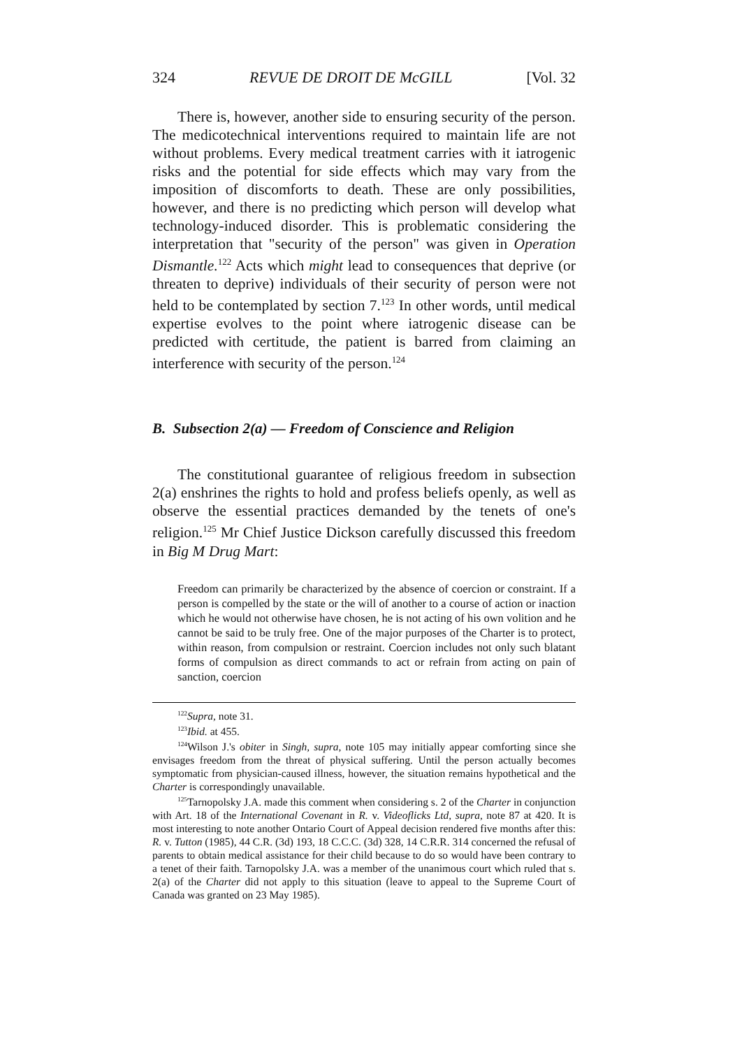324 REVUE DE DROIT DE McGILL [Vol. 32
There is, however, another side to ensuring security of the person. The medicotechnical interventions required to maintain life are not without problems. Every medical treatment carries with it iatrogenic risks and the potential for side effects which may vary from the imposition of discomforts to death. These are only possibilities, however, and there is no predicting which person will develop what technology-induced disorder. This is problematic considering the interpretation that "security of the person" was given in Operation Dismantle.<sup>122</sup> Acts which might lead to consequences that deprive (or threaten to deprive) individuals of their security of person were not held to be contemplated by section 7.<sup>123</sup> In other words, until medical expertise evolves to the point where iatrogenic disease can be predicted with certitude, the patient is barred from claiming an interference with security of the person.<sup>124</sup>
B. Subsection 2(a) — Freedom of Conscience and Religion
The constitutional guarantee of religious freedom in subsection 2(a) enshrines the rights to hold and profess beliefs openly, as well as observe the essential practices demanded by the tenets of one's religion.<sup>125</sup> Mr Chief Justice Dickson carefully discussed this freedom in Big M Drug Mart:
Freedom can primarily be characterized by the absence of coercion or constraint. If a person is compelled by the state or the will of another to a course of action or inaction which he would not otherwise have chosen, he is not acting of his own volition and he cannot be said to be truly free. One of the major purposes of the Charter is to protect, within reason, from compulsion or restraint. Coercion includes not only such blatant forms of compulsion as direct commands to act or refrain from acting on pain of sanction, coercion
<sup>122</sup> Supra, note 31.
<sup>123</sup> Ibid. at 455.
<sup>124</sup> Wilson J.'s obiter in Singh, supra, note 105 may initially appear comforting since she envisages freedom from the threat of physical suffering. Until the person actually becomes symptomatic from physician-caused illness, however, the situation remains hypothetical and the Charter is correspondingly unavailable.
<sup>125</sup> Tarnopolsky J.A. made this comment when considering s. 2 of the Charter in conjunction with Art. 18 of the International Covenant in R. v. Videoflicks Ltd, supra, note 87 at 420. It is most interesting to note another Ontario Court of Appeal decision rendered five months after this: R. v. Tutton (1985), 44 C.R. (3d) 193, 18 C.C.C. (3d) 328, 14 C.R.R. 314 concerned the refusal of parents to obtain medical assistance for their child because to do so would have been contrary to a tenet of their faith. Tarnopolsky J.A. was a member of the unanimous court which ruled that s. 2(a) of the Charter did not apply to this situation (leave to appeal to the Supreme Court of Canada was granted on 23 May 1985).